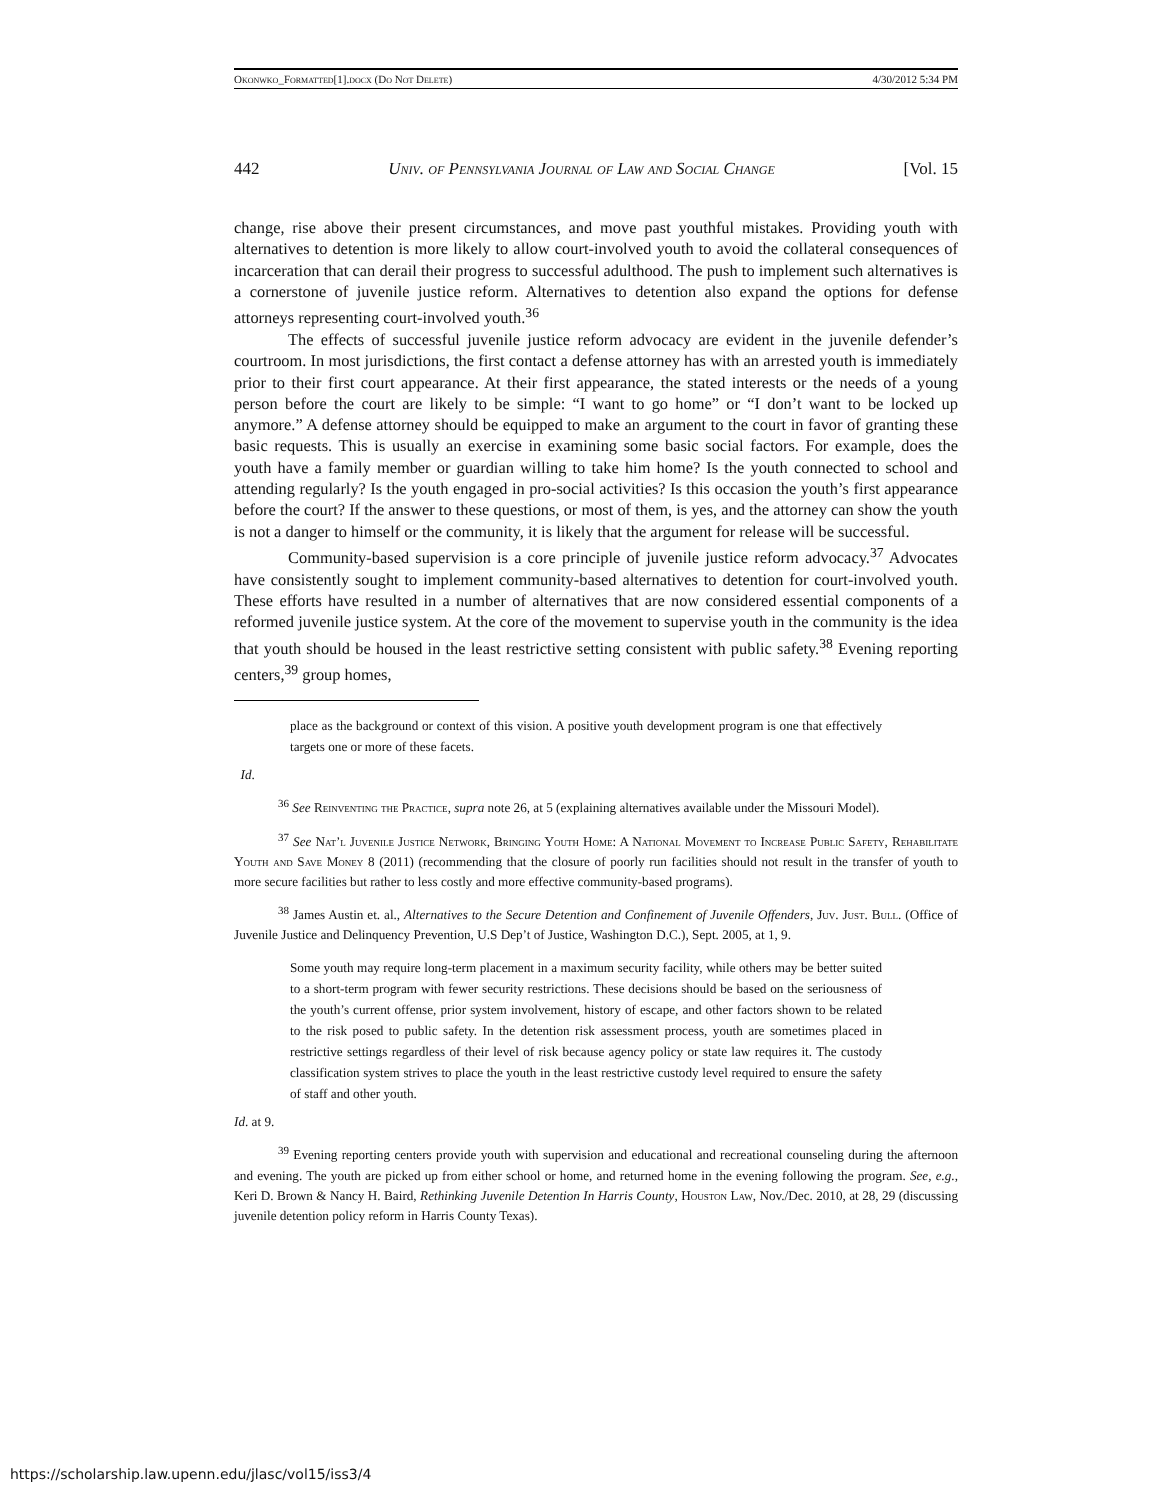Okonwko_Formatted[1].docx (Do Not Delete) 4/30/2012 5:34 PM
442 Univ. of Pennsylvania Journal of Law and Social Change [Vol. 15
change, rise above their present circumstances, and move past youthful mistakes. Providing youth with alternatives to detention is more likely to allow court-involved youth to avoid the collateral consequences of incarceration that can derail their progress to successful adulthood. The push to implement such alternatives is a cornerstone of juvenile justice reform. Alternatives to detention also expand the options for defense attorneys representing court-involved youth.<sup>36</sup>
The effects of successful juvenile justice reform advocacy are evident in the juvenile defender’s courtroom. In most jurisdictions, the first contact a defense attorney has with an arrested youth is immediately prior to their first court appearance. At their first appearance, the stated interests or the needs of a young person before the court are likely to be simple: “I want to go home” or “I don’t want to be locked up anymore.” A defense attorney should be equipped to make an argument to the court in favor of granting these basic requests. This is usually an exercise in examining some basic social factors. For example, does the youth have a family member or guardian willing to take him home? Is the youth connected to school and attending regularly? Is the youth engaged in pro-social activities? Is this occasion the youth’s first appearance before the court? If the answer to these questions, or most of them, is yes, and the attorney can show the youth is not a danger to himself or the community, it is likely that the argument for release will be successful.
Community-based supervision is a core principle of juvenile justice reform advocacy.<sup>37</sup> Advocates have consistently sought to implement community-based alternatives to detention for court-involved youth. These efforts have resulted in a number of alternatives that are now considered essential components of a reformed juvenile justice system. At the core of the movement to supervise youth in the community is the idea that youth should be housed in the least restrictive setting consistent with public safety.<sup>38</sup> Evening reporting centers,<sup>39</sup> group homes,
place as the background or context of this vision. A positive youth development program is one that effectively targets one or more of these facets.
Id.
<sup>36</sup> See Reinventing the Practice, supra note 26, at 5 (explaining alternatives available under the Missouri Model).
<sup>37</sup> See Nat’l Juvenile Justice Network, Bringing Youth Home: A National Movement to Increase Public Safety, Rehabilitate Youth and Save Money 8 (2011) (recommending that the closure of poorly run facilities should not result in the transfer of youth to more secure facilities but rather to less costly and more effective community-based programs).
<sup>38</sup> James Austin et. al., Alternatives to the Secure Detention and Confinement of Juvenile Offenders, Juv. Just. Bull. (Office of Juvenile Justice and Delinquency Prevention, U.S Dep’t of Justice, Washington D.C.), Sept. 2005, at 1, 9.
Some youth may require long-term placement in a maximum security facility, while others may be better suited to a short-term program with fewer security restrictions. These decisions should be based on the seriousness of the youth’s current offense, prior system involvement, history of escape, and other factors shown to be related to the risk posed to public safety. In the detention risk assessment process, youth are sometimes placed in restrictive settings regardless of their level of risk because agency policy or state law requires it. The custody classification system strives to place the youth in the least restrictive custody level required to ensure the safety of staff and other youth.
Id. at 9.
<sup>39</sup> Evening reporting centers provide youth with supervision and educational and recreational counseling during the afternoon and evening. The youth are picked up from either school or home, and returned home in the evening following the program. See, e.g., Keri D. Brown & Nancy H. Baird, Rethinking Juvenile Detention In Harris County, Houston Law, Nov./Dec. 2010, at 28, 29 (discussing juvenile detention policy reform in Harris County Texas).
https://scholarship.law.upenn.edu/jlasc/vol15/iss3/4